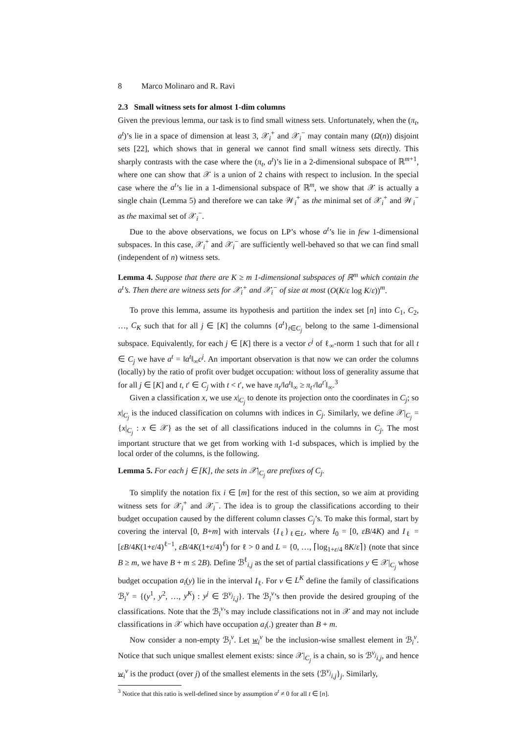8 Marco Molinaro and R. Ravi
2.3 Small witness sets for almost 1-dim columns
Given the previous lemma, our task is to find small witness sets. Unfortunately, when the (π<sub>t</sub>, a<sup>t</sup>)’s lie in a space of dimension at least 3, 𝒳<sub>i</sub><sup>+</sup> and 𝒳<sub>i</sub><sup>−</sup> may contain many (Ω(n)) disjoint sets [22], which shows that in general we cannot find small witness sets directly. This sharply contrasts with the case where the (π<sub>t</sub>, a<sup>t</sup>)’s lie in a 2-dimensional subspace of ℝ<sup>m+1</sup>, where one can show that 𝒳 is a union of 2 chains with respect to inclusion. In the special case where the a<sup>t</sup>’s lie in a 1-dimensional subspace of ℝ<sup>m</sup>, we show that 𝒳 is actually a single chain (Lemma 5) and therefore we can take 𝒲<sub>i</sub><sup>+</sup> as the minimal set of 𝒳<sub>i</sub><sup>+</sup> and 𝒲<sub>i</sub><sup>−</sup> as the maximal set of 𝒳<sub>i</sub><sup>−</sup>.
Due to the above observations, we focus on LP’s whose a<sup>t</sup>’s lie in few 1-dimensional subspaces. In this case, 𝒳<sub>i</sub><sup>+</sup> and 𝒳<sub>i</sub><sup>−</sup> are sufficiently well-behaved so that we can find small (independent of n) witness sets.
Lemma 4. Suppose that there are K ≥ m 1-dimensional subspaces of ℝ<sup>m</sup> which contain the a<sup>t</sup>’s. Then there are witness sets for 𝒳<sub>i</sub><sup>+</sup> and 𝒳<sub>i</sub><sup>−</sup> of size at most (O(K/ε log K/ε))<sup>m</sup>.
To prove this lemma, assume its hypothesis and partition the index set [n] into C<sub>1</sub>, C<sub>2</sub>, …, C<sub>K</sub> such that for all j ∈ [K] the columns {a<sup>t</sup>}<sub>t∈C<sub>j</sub></sub> belong to the same 1-dimensional subspace. Equivalently, for each j ∈ [K] there is a vector c<sup>j</sup> of ℓ<sub>∞</sub>-norm 1 such that for all t ∈ C<sub>j</sub> we have a<sup>t</sup> = ‖a<sup>t</sup>‖<sub>∞</sub>c<sup>j</sup>. An important observation is that now we can order the columns (locally) by the ratio of profit over budget occupation: without loss of generality assume that for all j ∈ [K] and t, t′ ∈ C<sub>j</sub> with t < t′, we have π<sub>t</sub>/‖a<sup>t</sup>‖<sub>∞</sub> ≥ π<sub>t′</sub>/‖a<sup>t′</sup>‖<sub>∞</sub>.<sup>3</sup>
Given a classification x, we use x|<sub>C<sub>j</sub></sub> to denote its projection onto the coordinates in C<sub>j</sub>; so x|<sub>C<sub>j</sub></sub> is the induced classification on columns with indices in C<sub>j</sub>. Similarly, we define 𝒳|<sub>C<sub>j</sub></sub> = {x|<sub>C<sub>j</sub></sub> : x ∈ 𝒳} as the set of all classifications induced in the columns in C<sub>j</sub>. The most important structure that we get from working with 1-d subspaces, which is implied by the local order of the columns, is the following.
Lemma 5. For each j ∈ [K], the sets in 𝒳|<sub>C<sub>j</sub></sub> are prefixes of C<sub>j</sub>.
To simplify the notation fix i ∈ [m] for the rest of this section, so we aim at providing witness sets for 𝒳<sub>i</sub><sup>+</sup> and 𝒳<sub>i</sub><sup>−</sup>. The idea is to group the classifications according to their budget occupation caused by the different column classes C<sub>j</sub>’s. To make this formal, start by covering the interval [0, B+m] with intervals {I<sub>ℓ</sub>}<sub>ℓ∈L</sub>, where I<sub>0</sub> = [0, εB/4K) and I<sub>ℓ</sub> = [εB/4K(1+ε/4)<sup>ℓ−1</sup>, εB/4K(1+ε/4)<sup>ℓ</sup>) for ℓ > 0 and L = {0, …, ⌈log<sub>1+ε/4</sub> 8K/ε⌉} (note that since B ≥ m, we have B + m ≤ 2B). Define ℬ<sup>ℓ</sup><sub>i,j</sub> as the set of partial classifications y ∈ 𝒳|<sub>C<sub>j</sub></sub> whose budget occupation a<sub>i</sub>(y) lie in the interval I<sub>ℓ</sub>. For v ∈ L<sup>K</sup> define the family of classifications ℬ<sub>i</sub><sup>v</sup> = {(y<sup>1</sup>, y<sup>2</sup>, …, y<sup>K</sup>) : y<sup>j</sup> ∈ ℬ<sup>v<sub>j</sub></sup><sub>i,j</sub>}. The ℬ<sub>i</sub><sup>v</sup>’s then provide the desired grouping of the classifications. Note that the ℬ<sub>i</sub><sup>v</sup>’s may include classifications not in 𝒳 and may not include classifications in 𝒳 which have occupation a<sub>i</sub>(.) greater than B + m.
Now consider a non-empty ℬ<sub>i</sub><sup>v</sup>. Let w<sub>i</sub><sup>v</sup> be the inclusion-wise smallest element in ℬ<sub>i</sub><sup>v</sup>. Notice that such unique smallest element exists: since 𝒳|<sub>C<sub>j</sub></sub> is a chain, so is ℬ<sup>v<sub>j</sub></sup><sub>i,j</sub>, and hence w<sub>i</sub><sup>v</sup> is the product (over j) of the smallest elements in the sets {ℬ<sup>v<sub>j</sub></sup><sub>i,j</sub>}<sub>j</sub>. Similarly,
<sup>3</sup> Notice that this ratio is well-defined since by assumption a<sup>t</sup> ≠ 0 for all t ∈ [n].